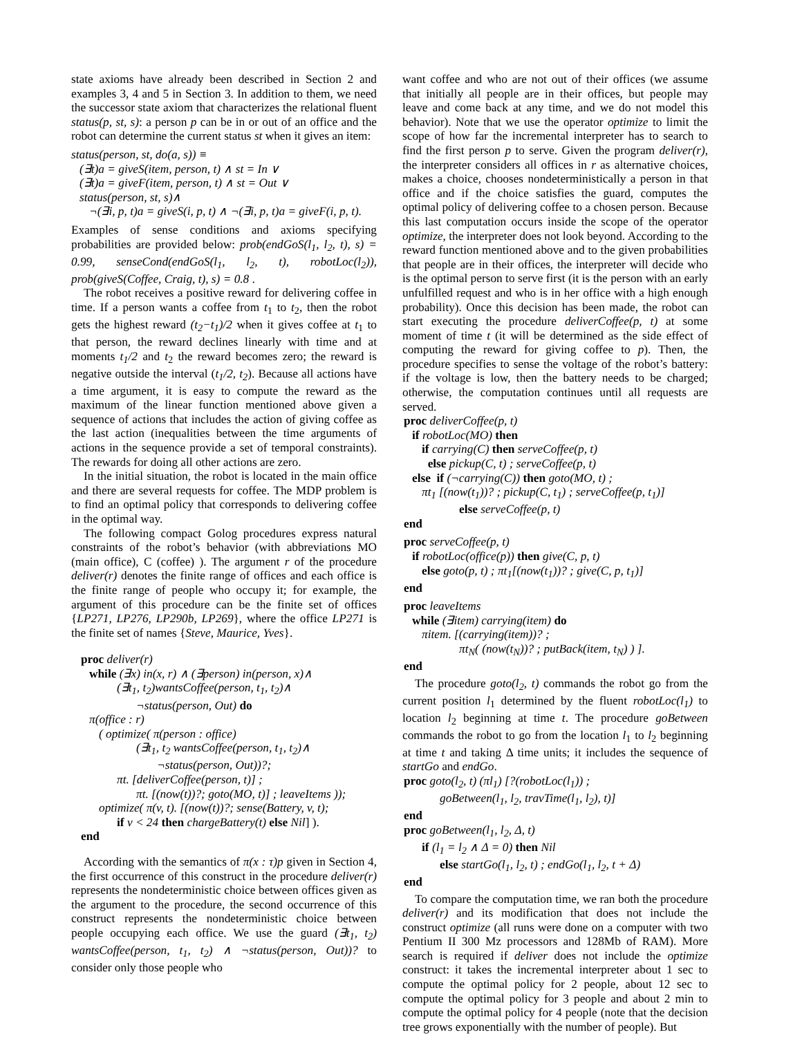state axioms have already been described in Section 2 and examples 3, 4 and 5 in Section 3. In addition to them, we need the successor state axiom that characterizes the relational fluent status(p, st, s): a person p can be in or out of an office and the robot can determine the current status st when it gives an item:
status(person, st, do(a, s)) ≡
(∃t)a = giveS(item, person, t) ∧ st = In ∨
(∃t)a = giveF(item, person, t) ∧ st = Out ∨
status(person, st, s)∧
¬(∃i, p, t)a = giveS(i, p, t) ∧ ¬(∃i, p, t)a = giveF(i, p, t).
Examples of sense conditions and axioms specifying probabilities are provided below: prob(endGoS(l<sub>1</sub>, l<sub>2</sub>, t), s) = 0.99, senseCond(endGoS(l<sub>1</sub>, l<sub>2</sub>, t), robotLoc(l<sub>2</sub>)), prob(giveS(Coffee, Craig, t), s) = 0.8 .
The robot receives a positive reward for delivering coffee in time. If a person wants a coffee from t<sub>1</sub> to t<sub>2</sub>, then the robot gets the highest reward (t<sub>2</sub>−t<sub>1</sub>)/2 when it gives coffee at t<sub>1</sub> to that person, the reward declines linearly with time and at moments t<sub>1</sub>/2 and t<sub>2</sub> the reward becomes zero; the reward is negative outside the interval (t<sub>1</sub>/2, t<sub>2</sub>). Because all actions have a time argument, it is easy to compute the reward as the maximum of the linear function mentioned above given a sequence of actions that includes the action of giving coffee as the last action (inequalities between the time arguments of actions in the sequence provide a set of temporal constraints). The rewards for doing all other actions are zero.
In the initial situation, the robot is located in the main office and there are several requests for coffee. The MDP problem is to find an optimal policy that corresponds to delivering coffee in the optimal way.
The following compact Golog procedures express natural constraints of the robot’s behavior (with abbreviations MO (main office), C (coffee) ). The argument r of the procedure deliver(r) denotes the finite range of offices and each office is the finite range of people who occupy it; for example, the argument of this procedure can be the finite set of offices {LP271, LP276, LP290b, LP269}, where the office LP271 is the finite set of names {Steve, Maurice, Yves}.
proc deliver(r)
while (∃x) in(x, r) ∧ (∃person) in(person, x)∧
(∃t<sub>1</sub>, t<sub>2</sub>)wantsCoffee(person, t<sub>1</sub>, t<sub>2</sub>)∧
¬status(person, Out) do
π(office : r)
( optimize( π(person : office)
(∃t<sub>1</sub>, t<sub>2</sub> wantsCoffee(person, t<sub>1</sub>, t<sub>2</sub>)∧
¬status(person, Out))?;
πt. [deliverCoffee(person, t)] ;
πt. [(now(t))?; goto(MO, t)] ; leaveItems ));
optimize( π(v, t). [(now(t))?; sense(Battery, v, t);
if v < 24 then chargeBattery(t) else Nil] ).
end
According with the semantics of π(x : τ)p given in Section 4, the first occurrence of this construct in the procedure deliver(r) represents the nondeterministic choice between offices given as the argument to the procedure, the second occurrence of this construct represents the nondeterministic choice between people occupying each office. We use the guard (∃t<sub>1</sub>, t<sub>2</sub>) wantsCoffee(person, t<sub>1</sub>, t<sub>2</sub>) ∧ ¬status(person, Out))? to consider only those people who
want coffee and who are not out of their offices (we assume that initially all people are in their offices, but people may leave and come back at any time, and we do not model this behavior). Note that we use the operator optimize to limit the scope of how far the incremental interpreter has to search to find the first person p to serve. Given the program deliver(r), the interpreter considers all offices in r as alternative choices, makes a choice, chooses nondeterministically a person in that office and if the choice satisfies the guard, computes the optimal policy of delivering coffee to a chosen person. Because this last computation occurs inside the scope of the operator optimize, the interpreter does not look beyond. According to the reward function mentioned above and to the given probabilities that people are in their offices, the interpreter will decide who is the optimal person to serve first (it is the person with an early unfulfilled request and who is in her office with a high enough probability). Once this decision has been made, the robot can start executing the procedure deliverCoffee(p, t) at some moment of time t (it will be determined as the side effect of computing the reward for giving coffee to p). Then, the procedure specifies to sense the voltage of the robot’s battery: if the voltage is low, then the battery needs to be charged; otherwise, the computation continues until all requests are served.
proc deliverCoffee(p, t)
if robotLoc(MO) then
if carrying(C) then serveCoffee(p, t)
else pickup(C, t) ; serveCoffee(p, t)
else if (¬carrying(C)) then goto(MO, t) ;
πt<sub>1</sub> [(now(t<sub>1</sub>))? ; pickup(C, t<sub>1</sub>) ; serveCoffee(p, t<sub>1</sub>)]
else serveCoffee(p, t)
end
proc serveCoffee(p, t)
if robotLoc(office(p)) then give(C, p, t)
else goto(p, t) ; πt<sub>1</sub>[(now(t<sub>1</sub>))? ; give(C, p, t<sub>1</sub>)]
end
proc leaveItems
while (∃item) carrying(item) do
πitem. [(carrying(item))? ;
πt<sub>N</sub>( (now(t<sub>N</sub>))? ; putBack(item, t<sub>N</sub>) ) ].
end
The procedure goto(l<sub>2</sub>, t) commands the robot go from the current position l<sub>1</sub> determined by the fluent robotLoc(l<sub>1</sub>) to location l<sub>2</sub> beginning at time t. The procedure goBetween commands the robot to go from the location l<sub>1</sub> to l<sub>2</sub> beginning at time t and taking Δ time units; it includes the sequence of startGo and endGo.
proc goto(l<sub>2</sub>, t) (πl<sub>1</sub>) [?(robotLoc(l<sub>1</sub>)) ;
goBetween(l<sub>1</sub>, l<sub>2</sub>, travTime(l<sub>1</sub>, l<sub>2</sub>), t)]
end
proc goBetween(l<sub>1</sub>, l<sub>2</sub>, Δ, t)
if (l<sub>1</sub> = l<sub>2</sub> ∧ Δ = 0) then Nil
else startGo(l<sub>1</sub>, l<sub>2</sub>, t) ; endGo(l<sub>1</sub>, l<sub>2</sub>, t + Δ)
end
To compare the computation time, we ran both the procedure deliver(r) and its modification that does not include the construct optimize (all runs were done on a computer with two Pentium II 300 Mz processors and 128Mb of RAM). More search is required if deliver does not include the optimize construct: it takes the incremental interpreter about 1 sec to compute the optimal policy for 2 people, about 12 sec to compute the optimal policy for 3 people and about 2 min to compute the optimal policy for 4 people (note that the decision tree grows exponentially with the number of people). But